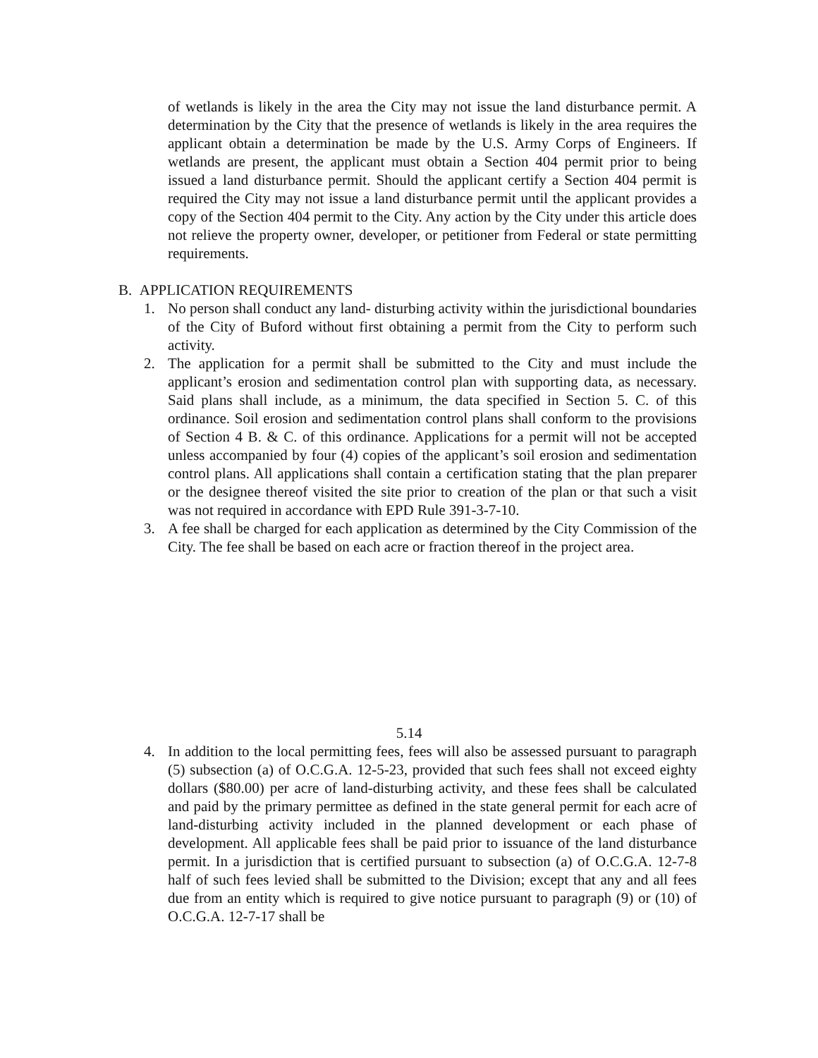of wetlands is likely in the area the City may not issue the land disturbance permit. A determination by the City that the presence of wetlands is likely in the area requires the applicant obtain a determination be made by the U.S. Army Corps of Engineers. If wetlands are present, the applicant must obtain a Section 404 permit prior to being issued a land disturbance permit. Should the applicant certify a Section 404 permit is required the City may not issue a land disturbance permit until the applicant provides a copy of the Section 404 permit to the City. Any action by the City under this article does not relieve the property owner, developer, or petitioner from Federal or state permitting requirements.
B. APPLICATION REQUIREMENTS
1. No person shall conduct any land- disturbing activity within the jurisdictional boundaries of the City of Buford without first obtaining a permit from the City to perform such activity.
2. The application for a permit shall be submitted to the City and must include the applicant’s erosion and sedimentation control plan with supporting data, as necessary. Said plans shall include, as a minimum, the data specified in Section 5. C. of this ordinance. Soil erosion and sedimentation control plans shall conform to the provisions of Section 4 B. & C. of this ordinance. Applications for a permit will not be accepted unless accompanied by four (4) copies of the applicant’s soil erosion and sedimentation control plans. All applications shall contain a certification stating that the plan preparer or the designee thereof visited the site prior to creation of the plan or that such a visit was not required in accordance with EPD Rule 391-3-7-10.
3. A fee shall be charged for each application as determined by the City Commission of the City. The fee shall be based on each acre or fraction thereof in the project area.
5.14
4. In addition to the local permitting fees, fees will also be assessed pursuant to paragraph (5) subsection (a) of O.C.G.A. 12-5-23, provided that such fees shall not exceed eighty dollars ($80.00) per acre of land-disturbing activity, and these fees shall be calculated and paid by the primary permittee as defined in the state general permit for each acre of land-disturbing activity included in the planned development or each phase of development. All applicable fees shall be paid prior to issuance of the land disturbance permit. In a jurisdiction that is certified pursuant to subsection (a) of O.C.G.A. 12-7-8 half of such fees levied shall be submitted to the Division; except that any and all fees due from an entity which is required to give notice pursuant to paragraph (9) or (10) of O.C.G.A. 12-7-17 shall be